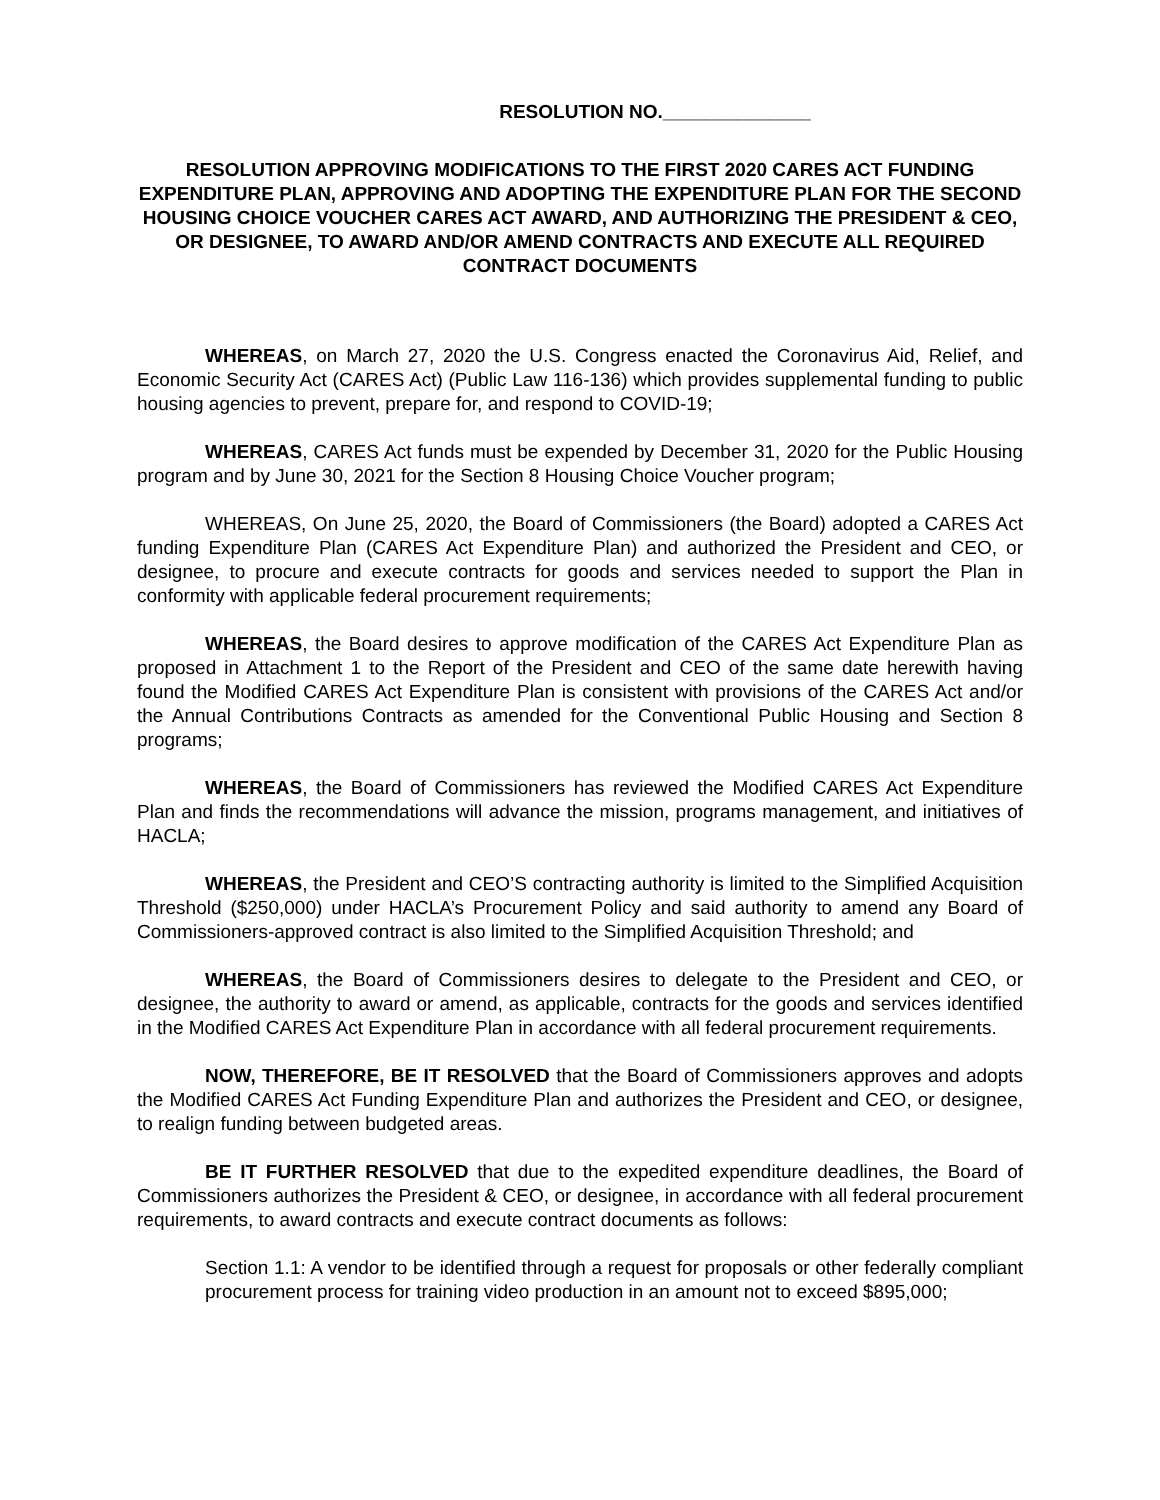RESOLUTION NO.______________
RESOLUTION APPROVING MODIFICATIONS TO THE FIRST 2020 CARES ACT FUNDING EXPENDITURE PLAN, APPROVING AND ADOPTING THE EXPENDITURE PLAN FOR THE SECOND HOUSING CHOICE VOUCHER CARES ACT AWARD, AND AUTHORIZING THE PRESIDENT & CEO, OR DESIGNEE, TO AWARD AND/OR AMEND CONTRACTS AND EXECUTE ALL REQUIRED CONTRACT DOCUMENTS
WHEREAS, on March 27, 2020 the U.S. Congress enacted the Coronavirus Aid, Relief, and Economic Security Act (CARES Act) (Public Law 116-136) which provides supplemental funding to public housing agencies to prevent, prepare for, and respond to COVID-19;
WHEREAS, CARES Act funds must be expended by December 31, 2020 for the Public Housing program and by June 30, 2021 for the Section 8 Housing Choice Voucher program;
WHEREAS, On June 25, 2020, the Board of Commissioners (the Board) adopted a CARES Act funding Expenditure Plan (CARES Act Expenditure Plan) and authorized the President and CEO, or designee, to procure and execute contracts for goods and services needed to support the Plan in conformity with applicable federal procurement requirements;
WHEREAS, the Board desires to approve modification of the CARES Act Expenditure Plan as proposed in Attachment 1 to the Report of the President and CEO of the same date herewith having found the Modified CARES Act Expenditure Plan is consistent with provisions of the CARES Act and/or the Annual Contributions Contracts as amended for the Conventional Public Housing and Section 8 programs;
WHEREAS, the Board of Commissioners has reviewed the Modified CARES Act Expenditure Plan and finds the recommendations will advance the mission, programs management, and initiatives of HACLA;
WHEREAS, the President and CEO’S contracting authority is limited to the Simplified Acquisition Threshold ($250,000) under HACLA’s Procurement Policy and said authority to amend any Board of Commissioners-approved contract is also limited to the Simplified Acquisition Threshold; and
WHEREAS, the Board of Commissioners desires to delegate to the President and CEO, or designee, the authority to award or amend, as applicable, contracts for the goods and services identified in the Modified CARES Act Expenditure Plan in accordance with all federal procurement requirements.
NOW, THEREFORE, BE IT RESOLVED that the Board of Commissioners approves and adopts the Modified CARES Act Funding Expenditure Plan and authorizes the President and CEO, or designee, to realign funding between budgeted areas.
BE IT FURTHER RESOLVED that due to the expedited expenditure deadlines, the Board of Commissioners authorizes the President & CEO, or designee, in accordance with all federal procurement requirements, to award contracts and execute contract documents as follows:
Section 1.1: A vendor to be identified through a request for proposals or other federally compliant procurement process for training video production in an amount not to exceed $895,000;